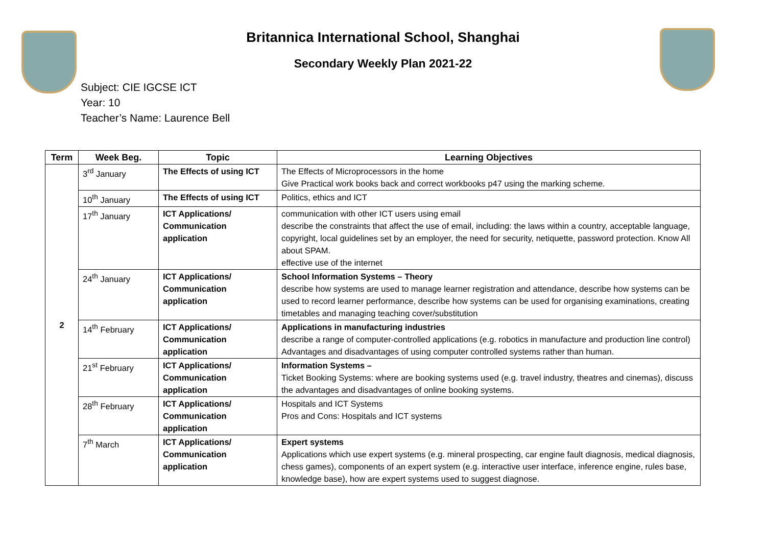Britannica International School, Shanghai
Secondary Weekly Plan 2021-22
Subject: CIE IGCSE ICT
Year: 10
Teacher’s Name: Laurence Bell
| Term | Week Beg. | Topic | Learning Objectives |
| --- | --- | --- | --- |
| 2 | 3<sup>rd</sup> January | The Effects of using ICT | The Effects of Microprocessors in the home Give Practical work books back and correct workbooks p47 using the marking scheme. |
| | 10<sup>th</sup> January | The Effects of using ICT | Politics, ethics and ICT |
| | 17<sup>th</sup> January | ICT Applications/ Communication application | communication with other ICT users using email describe the constraints that affect the use of email, including: the laws within a country, acceptable language, copyright, local guidelines set by an employer, the need for security, netiquette, password protection. Know All about SPAM. effective use of the internet |
| | 24<sup>th</sup> January | ICT Applications/ Communication application | School Information Systems – Theory describe how systems are used to manage learner registration and attendance, describe how systems can be used to record learner performance, describe how systems can be used for organising examinations, creating timetables and managing teaching cover/substitution |
| | 14<sup>th</sup> February | ICT Applications/ Communication application | Applications in manufacturing industries describe a range of computer-controlled applications (e.g. robotics in manufacture and production line control) Advantages and disadvantages of using computer controlled systems rather than human. |
| | 21<sup>st</sup> February | ICT Applications/ Communication application | Information Systems – Ticket Booking Systems: where are booking systems used (e.g. travel industry, theatres and cinemas), discuss the advantages and disadvantages of online booking systems. |
| | 28<sup>th</sup> February | ICT Applications/ Communication application | Hospitals and ICT Systems Pros and Cons: Hospitals and ICT systems |
| | 7<sup>th</sup> March | ICT Applications/ Communication application | Expert systems Applications which use expert systems (e.g. mineral prospecting, car engine fault diagnosis, medical diagnosis, chess games), components of an expert system (e.g. interactive user interface, inference engine, rules base, knowledge base), how are expert systems used to suggest diagnose. |